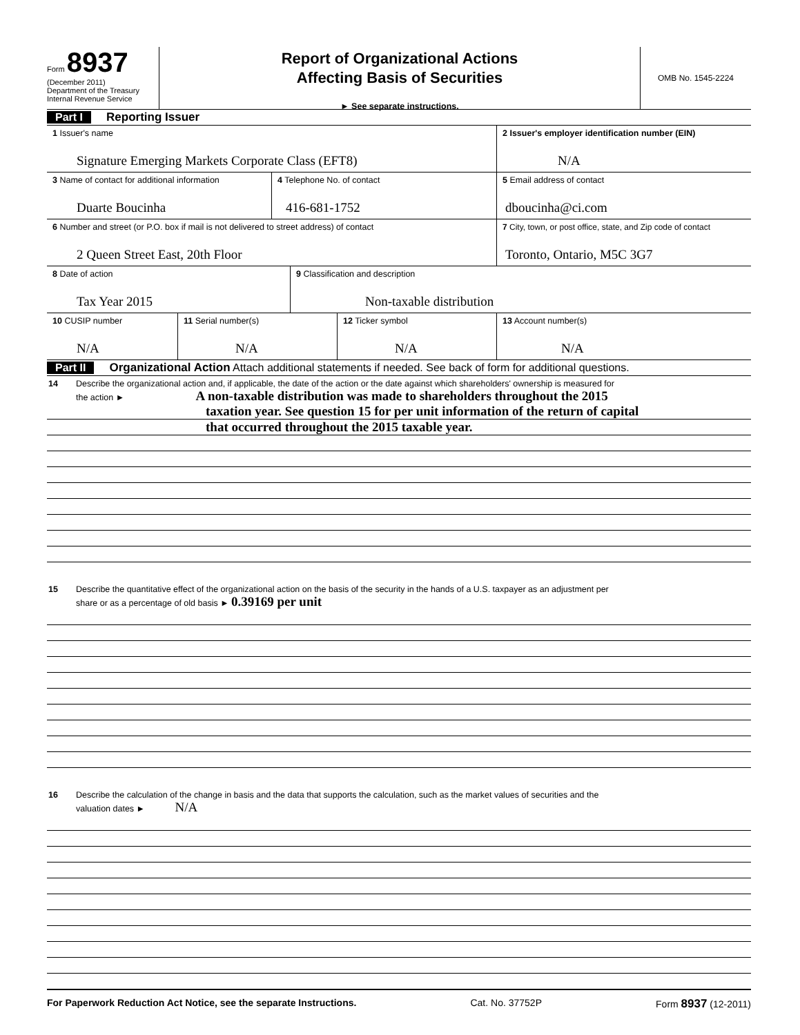Form 8937
(December 2011)
Department of the Treasury
Internal Revenue Service
Report of Organizational Actions
Affecting Basis of Securities
► See separate instructions.
OMB No. 1545-2224
Part I Reporting Issuer
1 Issuer's name
Signature Emerging Markets Corporate Class (EFT8)
2 Issuer's employer identification number (EIN)
N/A
3 Name of contact for additional information
Duarte Boucinha
4 Telephone No. of contact
416-681-1752
5 Email address of contact
dboucinha@ci.com
6 Number and street (or P.O. box if mail is not delivered to street address) of contact
2 Queen Street East, 20th Floor
7 City, town, or post office, state, and Zip code of contact
Toronto, Ontario, M5C 3G7
8 Date of action
Tax Year 2015
9 Classification and description
Non-taxable distribution
10 CUSIP number
N/A
11 Serial number(s)
N/A
12 Ticker symbol
N/A
13 Account number(s)
N/A
Part II Organizational Action Attach additional statements if needed. See back of form for additional questions.
14 Describe the organizational action and, if applicable, the date of the action or the date against which shareholders' ownership is measured for
the action ► A non-taxable distribution was made to shareholders throughout the 2015
taxation year. See question 15 for per unit information of the return of capital
that occurred throughout the 2015 taxable year.
15 Describe the quantitative effect of the organizational action on the basis of the security in the hands of a U.S. taxpayer as an adjustment per
share or as a percentage of old basis ► 0.39169 per unit
16 Describe the calculation of the change in basis and the data that supports the calculation, such as the market values of securities and the
valuation dates ► N/A
For Paperwork Reduction Act Notice, see the separate Instructions. Cat. No. 37752P Form 8937 (12-2011)